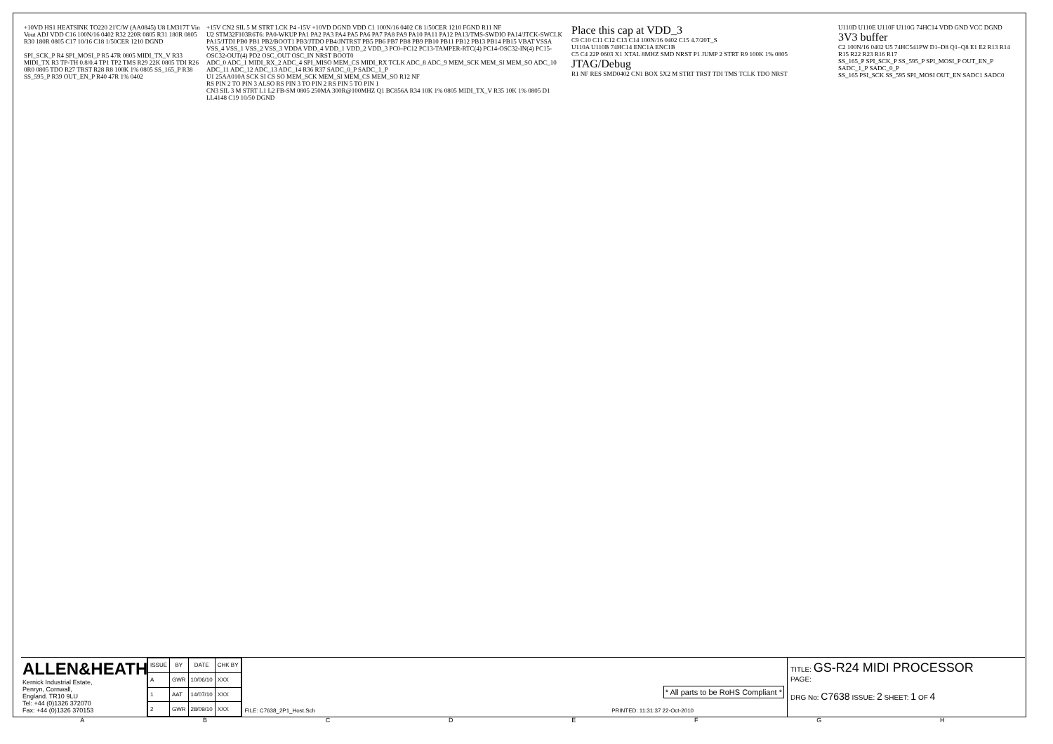+10VD HS1 HEATSINK TO220 21'C/W (AA0845) U8 LM317T Vin Vout ADJ VDD C16 100N/16 0402 R32 220R 0805 R31 180R 0805 R30 180R 0805 C17 10/16 C18 1/50CER 1210 DGND
SPI_SCK_P R4 SPI_MOSI_P R5 47R 0805 MIDI_TX_V R33 MIDI_TX R3 TP-TH 0.8/0.4 TP1 TP2 TMS R29 22K 0805 TDI R26 0R0 0805 TDO R27 TRST R28 R8 100K 1% 0805 SS_165_P R38 SS_595_P R39 OUT_EN_P R40 47R 1% 0402
+15V CN2 SIL 5 M STRT LCK P4 -15V +10VD DGND VDD C1 100N/16 0402 C8 1/50CER 1210 FGND R11 NF
U2 STM32F103R6T6: PA0-WKUP PA1 PA2 PA3 PA4 PA5 PA6 PA7 PA8 PA9 PA10 PA11 PA12 PA13/TMS-SWDIO PA14/JTCK-SWCLK PA15/JTDI PB0 PB1 PB2/BOOT1 PB3/JTDO PB4/JNTRST PB5 PB6 PB7 PB8 PB9 PB10 PB11 PB12 PB13 PB14 PB15 VBAT VSSA VSS_4 VSS_1 VSS_2 VSS_3 VDDA VDD_4 VDD_1 VDD_2 VDD_3 PC0–PC12 PC13-TAMPER-RTC(4) PC14-OSC32-IN(4) PC15-OSC32-OUT(4) PD2 OSC_OUT OSC_IN NRST BOOT0
ADC_0 ADC_1 MIDI_RX_2 ADC_4 SPI_MISO MEM_CS MIDI_RX TCLK ADC_8 ADC_9 MEM_SCK MEM_SI MEM_SO ADC_10 ADC_11 ADC_12 ADC_13 ADC_14 R36 R37 SADC_0_P SADC_1_P
U1 25AA010A SCK SI CS SO MEM_SCK MEM_SI MEM_CS MEM_SO R12 NF
RS PIN 2 TO PIN 3 ALSO RS PIN 3 TO PIN 2 RS PIN 5 TO PIN 1
CN3 SIL 3 M STRT L1 L2 FB-SM 0805 250MA 300R@100MHZ Q1 BC856A R34 10K 1% 0805 MIDI_TX_V R35 10K 1% 0805 D1 LL4148 C19 10/50 DGND
Place this cap at VDD_3
C9 C10 C11 C12 C13 C14 100N/16 0402 C15 4.7/20T_S
U110A U110B 74HC14 ENC1A ENC1B
C5 C4 22P 0603 X1 XTAL 8MHZ SMD NRST P1 JUMP 2 STRT R9 100K 1% 0805
JTAG/Debug
R1 NF RES SMD0402 CN1 BOX 5X2 M STRT TRST TDI TMS TCLK TDO NRST
U110D U110E U110F U110G 74HC14 VDD GND VCC DGND
3V3 buffer
C2 100N/16 0402 U5 74HC541PW D1–D8 Q1–Q8 E1 E2 R13 R14 R15 R22 R23 R16 R17
SS_165_P SPI_SCK_P SS_595_P SPI_MOSI_P OUT_EN_P SADC_1_P SADC_0_P
SS_165 PSI_SCK SS_595 SPI_MOSI OUT_EN SADC1 SADC0
ALLEN&HEATH
Kernick Industrial Estate,
Penryn, Cornwall,
England. TR10 9LU
Tel: +44 (0)1326 372070
Fax: +44 (0)1326 370153
| ISSUE | BY | DATE | CHK BY |
| --- | --- | --- | --- |
| A | GWR | 10/06/10 | XXX |
| 1 | AAT | 14/07/10 | XXX |
| 2 | GWR | 28/09/10 | XXX |
* All parts to be RoHS Compliant *
FILE: C7638_2P1_Host.Sch PRINTED: 11:31:37 22-Oct-2010
TITLE: GS-R24 MIDI PROCESSOR
PAGE:
DRG No: C7638 ISSUE: 2 SHEET: 1 OF 4
A B C D E F G H